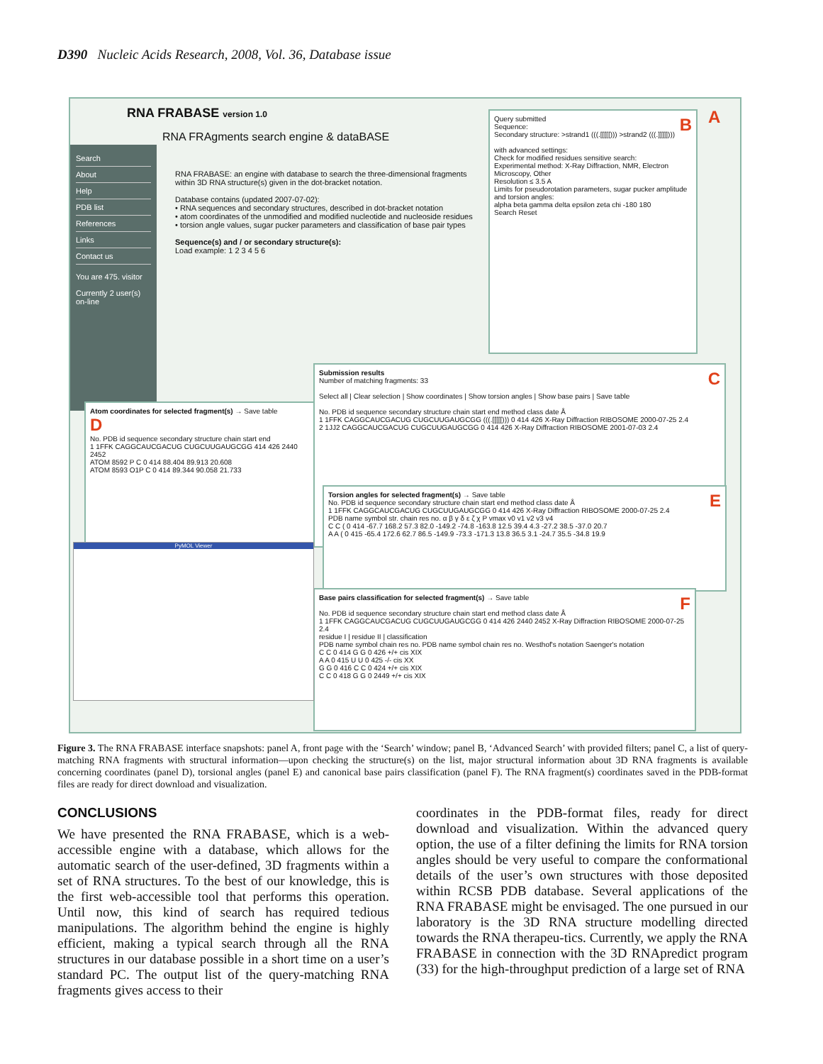D390 Nucleic Acids Research, 2008, Vol. 36, Database issue
RNA FRABASE version 1.0
RNA FRAgments search engine & dataBASE
Search
About
Help
PDB list
References
Links
Contact us
You are 475. visitor
Currently 2 user(s) on-line
RNA FRABASE: an engine with database to search the three-dimensional fragments within 3D RNA structure(s) given in the dot-bracket notation.
Database contains (updated 2007-07-02):
• RNA sequences and secondary structures, described in dot-bracket notation
• atom coordinates of the unmodified and modified nucleotide and nucleoside residues
• torsion angle values, sugar pucker parameters and classification of base pair types
Sequence(s) and / or secondary structure(s):
Load example: 1 2 3 4 5 6
BQuery submitted
Sequence:
Secondary structure: >strand1 (((.[[[[[))) >strand2 (((.]]]]])))
with advanced settings:
Check for modified residues sensitive search:
Experimental method: X-Ray Diffraction, NMR, Electron Microscopy, Other
Resolution ≤ 3.5 A
Limits for pseudorotation parameters, sugar pucker amplitude and torsion angles:
alpha beta gamma delta epsilon zeta chi -180 180
Search Reset
A
CSubmission results
Number of matching fragments: 33
Select all | Clear selection | Show coordinates | Show torsion angles | Show base pairs | Save table
No. PDB id sequence secondary structure chain start end method class date Å
1 1FFK CAGGCAUCGACUG CUGCUUGAUGCGG (((.[[[[[))) 0 414 426 X-Ray Diffraction RIBOSOME 2000-07-25 2.4
2 1JJ2 CAGGCAUCGACUG CUGCUUGAUGCGG 0 414 426 X-Ray Diffraction RIBOSOME 2001-07-03 2.4
Atom coordinates for selected fragment(s) → Save table
D
No. PDB id sequence secondary structure chain start end
1 1FFK CAGGCAUCGACUG CUGCUUGAUGCGG 414 426 2440 2452
ATOM 8592 P C 0 414 88.404 89.913 20.608
ATOM 8593 O1P C 0 414 89.344 90.058 21.733
ETorsion angles for selected fragment(s) → Save table
No. PDB id sequence secondary structure chain start end method class date Å
1 1FFK CAGGCAUCGACUG CUGCUUGAUGCGG 0 414 426 X-Ray Diffraction RIBOSOME 2000-07-25 2.4
PDB name symbol str. chain res no. α β γ δ ε ζ χ P vmax v0 v1 v2 v3 v4
C C ( 0 414 -67.7 168.2 57.3 82.0 -149.2 -74.8 -163.8 12.5 39.4 4.3 -27.2 38.5 -37.0 20.7
A A ( 0 415 -65.4 172.6 62.7 86.5 -149.9 -73.3 -171.3 13.8 36.5 3.1 -24.7 35.5 -34.8 19.9
FBase pairs classification for selected fragment(s) → Save table
No. PDB id sequence secondary structure chain start end method class date Å
1 1FFK CAGGCAUCGACUG CUGCUUGAUGCGG 0 414 426 2440 2452 X-Ray Diffraction RIBOSOME 2000-07-25 2.4
residue I | residue II | classification
PDB name symbol chain res no. PDB name symbol chain res no. Westhof's notation Saenger's notation
C C 0 414 G G 0 426 +/+ cis XIX
A A 0 415 U U 0 425 -/- cis XX
G G 0 416 C C 0 424 +/+ cis XIX
C C 0 418 G G 0 2449 +/+ cis XIX
PyMOL Viewer
Figure 3. The RNA FRABASE interface snapshots: panel A, front page with the ‘Search’ window; panel B, ‘Advanced Search’ with provided filters; panel C, a list of query-matching RNA fragments with structural information—upon checking the structure(s) on the list, major structural information about 3D RNA fragments is available concerning coordinates (panel D), torsional angles (panel E) and canonical base pairs classification (panel F). The RNA fragment(s) coordinates saved in the PDB-format files are ready for direct download and visualization.
CONCLUSIONS
We have presented the RNA FRABASE, which is a web-accessible engine with a database, which allows for the automatic search of the user-defined, 3D fragments within a set of RNA structures. To the best of our knowledge, this is the first web-accessible tool that performs this operation. Until now, this kind of search has required tedious manipulations. The algorithm behind the engine is highly efficient, making a typical search through all the RNA structures in our database possible in a short time on a user’s standard PC. The output list of the query-matching RNA fragments gives access to their
coordinates in the PDB-format files, ready for direct download and visualization. Within the advanced query option, the use of a filter defining the limits for RNA torsion angles should be very useful to compare the conformational details of the user’s own structures with those deposited within RCSB PDB database. Several applications of the RNA FRABASE might be envisaged. The one pursued in our laboratory is the 3D RNA structure modelling directed towards the RNA therapeu-tics. Currently, we apply the RNA FRABASE in connection with the 3D RNApredict program (33) for the high-throughput prediction of a large set of RNA